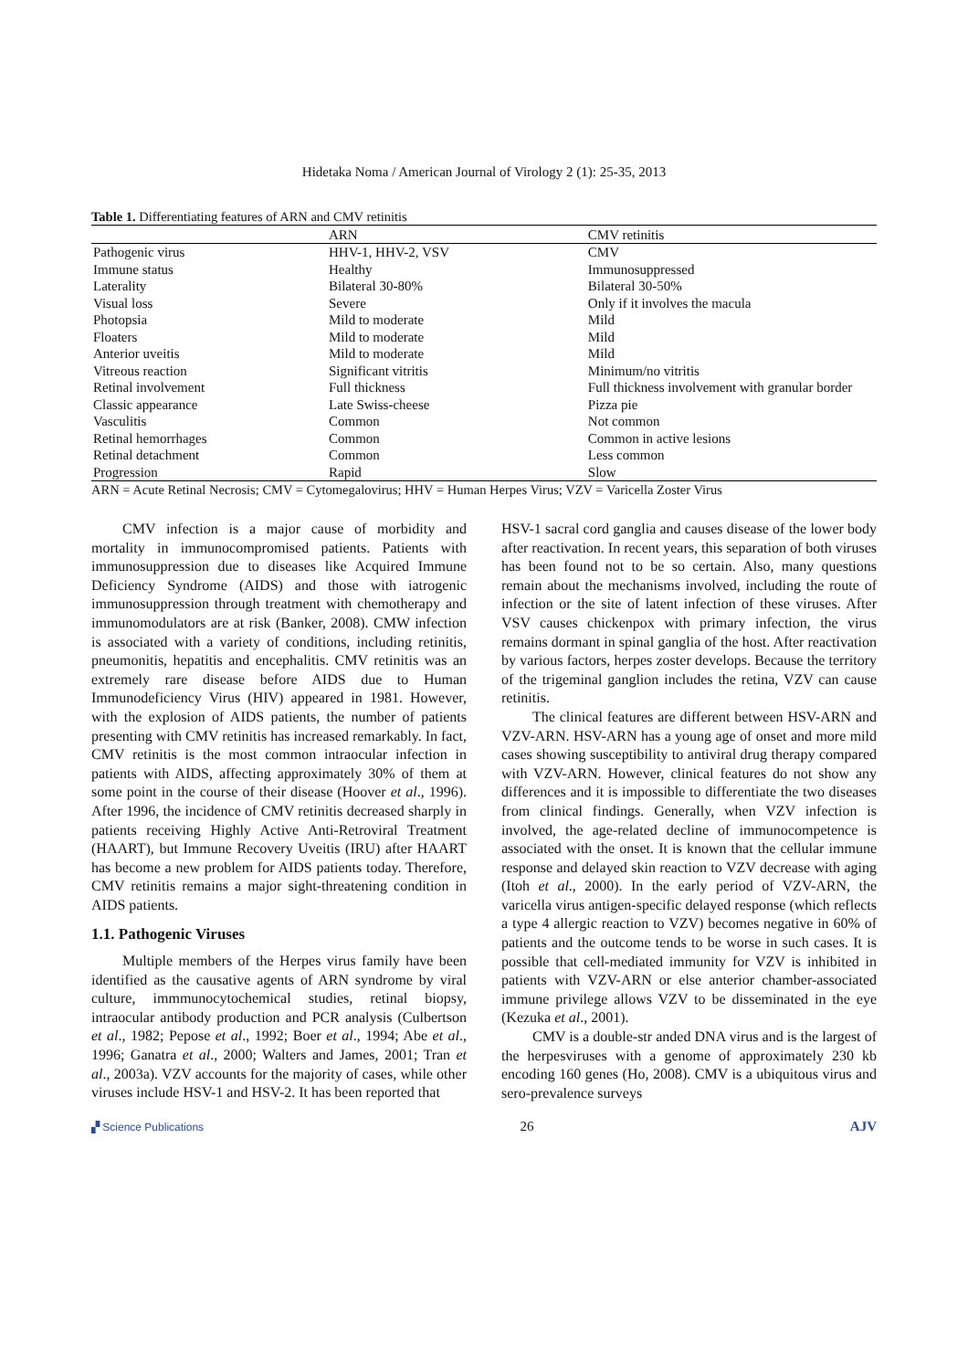Hidetaka Noma / American Journal of Virology 2 (1): 25-35, 2013
Table 1. Differentiating features of ARN and CMV retinitis
| | ARN | CMV retinitis |
| --- | --- | --- |
| Pathogenic virus | HHV-1, HHV-2, VSV | CMV |
| Immune status | Healthy | Immunosuppressed |
| Laterality | Bilateral 30-80% | Bilateral 30-50% |
| Visual loss | Severe | Only if it involves the macula |
| Photopsia | Mild to moderate | Mild |
| Floaters | Mild to moderate | Mild |
| Anterior uveitis | Mild to moderate | Mild |
| Vitreous reaction | Significant vitritis | Minimum/no vitritis |
| Retinal involvement | Full thickness | Full thickness involvement with granular border |
| Classic appearance | Late Swiss-cheese | Pizza pie |
| Vasculitis | Common | Not common |
| Retinal hemorrhages | Common | Common in active lesions |
| Retinal detachment | Common | Less common |
| Progression | Rapid | Slow |
ARN = Acute Retinal Necrosis; CMV = Cytomegalovirus; HHV = Human Herpes Virus; VZV = Varicella Zoster Virus
CMV infection is a major cause of morbidity and mortality in immunocompromised patients. Patients with immunosuppression due to diseases like Acquired Immune Deficiency Syndrome (AIDS) and those with iatrogenic immunosuppression through treatment with chemotherapy and immunomodulators are at risk (Banker, 2008). CMW infection is associated with a variety of conditions, including retinitis, pneumonitis, hepatitis and encephalitis. CMV retinitis was an extremely rare disease before AIDS due to Human Immunodeficiency Virus (HIV) appeared in 1981. However, with the explosion of AIDS patients, the number of patients presenting with CMV retinitis has increased remarkably. In fact, CMV retinitis is the most common intraocular infection in patients with AIDS, affecting approximately 30% of them at some point in the course of their disease (Hoover et al., 1996). After 1996, the incidence of CMV retinitis decreased sharply in patients receiving Highly Active Anti-Retroviral Treatment (HAART), but Immune Recovery Uveitis (IRU) after HAART has become a new problem for AIDS patients today. Therefore, CMV retinitis remains a major sight-threatening condition in AIDS patients.
1.1. Pathogenic Viruses
Multiple members of the Herpes virus family have been identified as the causative agents of ARN syndrome by viral culture, immmunocytochemical studies, retinal biopsy, intraocular antibody production and PCR analysis (Culbertson et al., 1982; Pepose et al., 1992; Boer et al., 1994; Abe et al., 1996; Ganatra et al., 2000; Walters and James, 2001; Tran et al., 2003a). VZV accounts for the majority of cases, while other viruses include HSV-1 and HSV-2. It has been reported that
HSV-1 sacral cord ganglia and causes disease of the lower body after reactivation. In recent years, this separation of both viruses has been found not to be so certain. Also, many questions remain about the mechanisms involved, including the route of infection or the site of latent infection of these viruses. After VSV causes chickenpox with primary infection, the virus remains dormant in spinal ganglia of the host. After reactivation by various factors, herpes zoster develops. Because the territory of the trigeminal ganglion includes the retina, VZV can cause retinitis.
The clinical features are different between HSV-ARN and VZV-ARN. HSV-ARN has a young age of onset and more mild cases showing susceptibility to antiviral drug therapy compared with VZV-ARN. However, clinical features do not show any differences and it is impossible to differentiate the two diseases from clinical findings. Generally, when VZV infection is involved, the age-related decline of immunocompetence is associated with the onset. It is known that the cellular immune response and delayed skin reaction to VZV decrease with aging (Itoh et al., 2000). In the early period of VZV-ARN, the varicella virus antigen-specific delayed response (which reflects a type 4 allergic reaction to VZV) becomes negative in 60% of patients and the outcome tends to be worse in such cases. It is possible that cell-mediated immunity for VZV is inhibited in patients with VZV-ARN or else anterior chamber-associated immune privilege allows VZV to be disseminated in the eye (Kezuka et al., 2001).
CMV is a double-str anded DNA virus and is the largest of the herpesviruses with a genome of approximately 230 kb encoding 160 genes (Ho, 2008). CMV is a ubiquitous virus and sero-prevalence surveys
▞ Science Publications 26 AJV